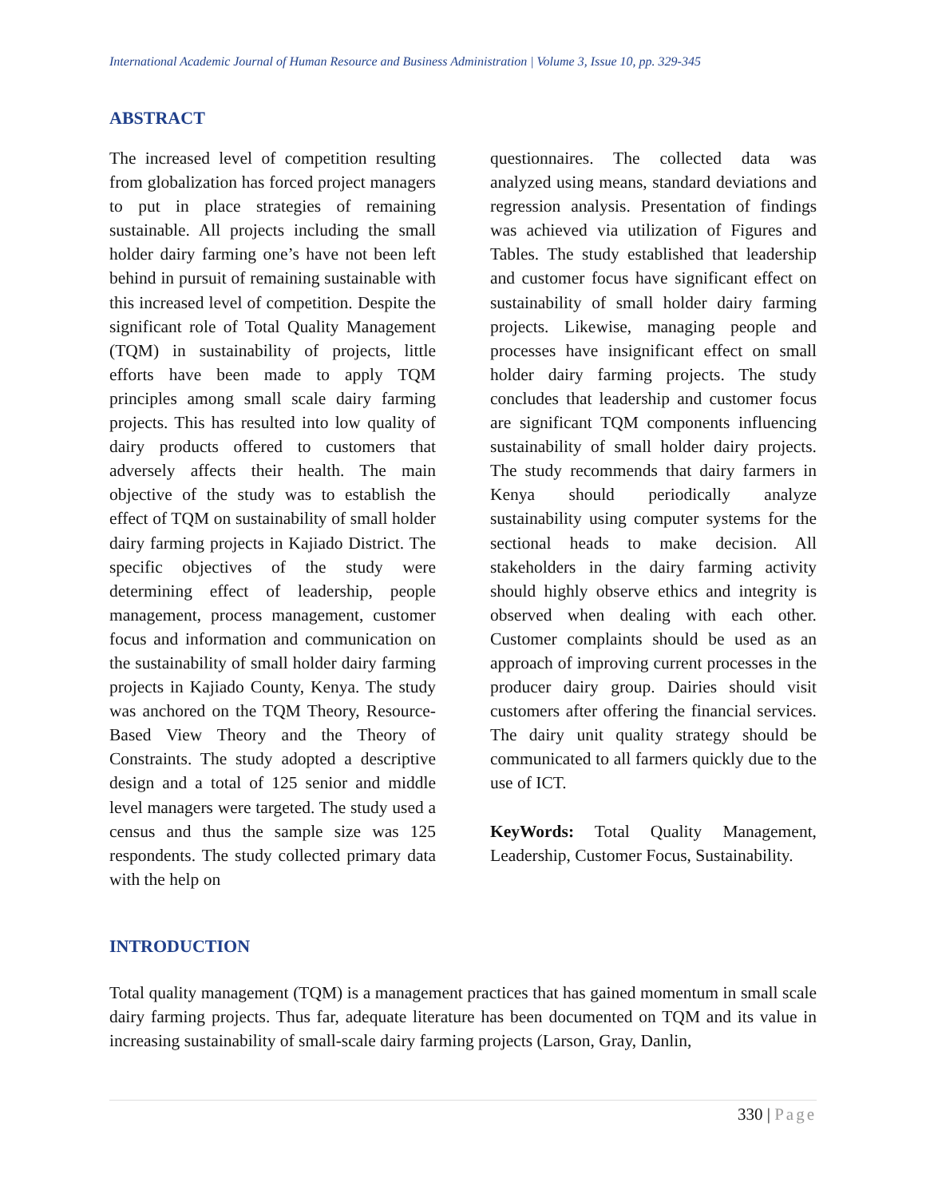International Academic Journal of Human Resource and Business Administration | Volume 3, Issue 10, pp. 329-345
ABSTRACT
The increased level of competition resulting from globalization has forced project managers to put in place strategies of remaining sustainable. All projects including the small holder dairy farming one’s have not been left behind in pursuit of remaining sustainable with this increased level of competition. Despite the significant role of Total Quality Management (TQM) in sustainability of projects, little efforts have been made to apply TQM principles among small scale dairy farming projects. This has resulted into low quality of dairy products offered to customers that adversely affects their health. The main objective of the study was to establish the effect of TQM on sustainability of small holder dairy farming projects in Kajiado District. The specific objectives of the study were determining effect of leadership, people management, process management, customer focus and information and communication on the sustainability of small holder dairy farming projects in Kajiado County, Kenya. The study was anchored on the TQM Theory, Resource-Based View Theory and the Theory of Constraints. The study adopted a descriptive design and a total of 125 senior and middle level managers were targeted. The study used a census and thus the sample size was 125 respondents. The study collected primary data with the help on
questionnaires. The collected data was analyzed using means, standard deviations and regression analysis. Presentation of findings was achieved via utilization of Figures and Tables. The study established that leadership and customer focus have significant effect on sustainability of small holder dairy farming projects. Likewise, managing people and processes have insignificant effect on small holder dairy farming projects. The study concludes that leadership and customer focus are significant TQM components influencing sustainability of small holder dairy projects. The study recommends that dairy farmers in Kenya should periodically analyze sustainability using computer systems for the sectional heads to make decision. All stakeholders in the dairy farming activity should highly observe ethics and integrity is observed when dealing with each other. Customer complaints should be used as an approach of improving current processes in the producer dairy group. Dairies should visit customers after offering the financial services. The dairy unit quality strategy should be communicated to all farmers quickly due to the use of ICT.
KeyWords: Total Quality Management, Leadership, Customer Focus, Sustainability.
INTRODUCTION
Total quality management (TQM) is a management practices that has gained momentum in small scale dairy farming projects. Thus far, adequate literature has been documented on TQM and its value in increasing sustainability of small-scale dairy farming projects (Larson, Gray, Danlin,
330 | Page